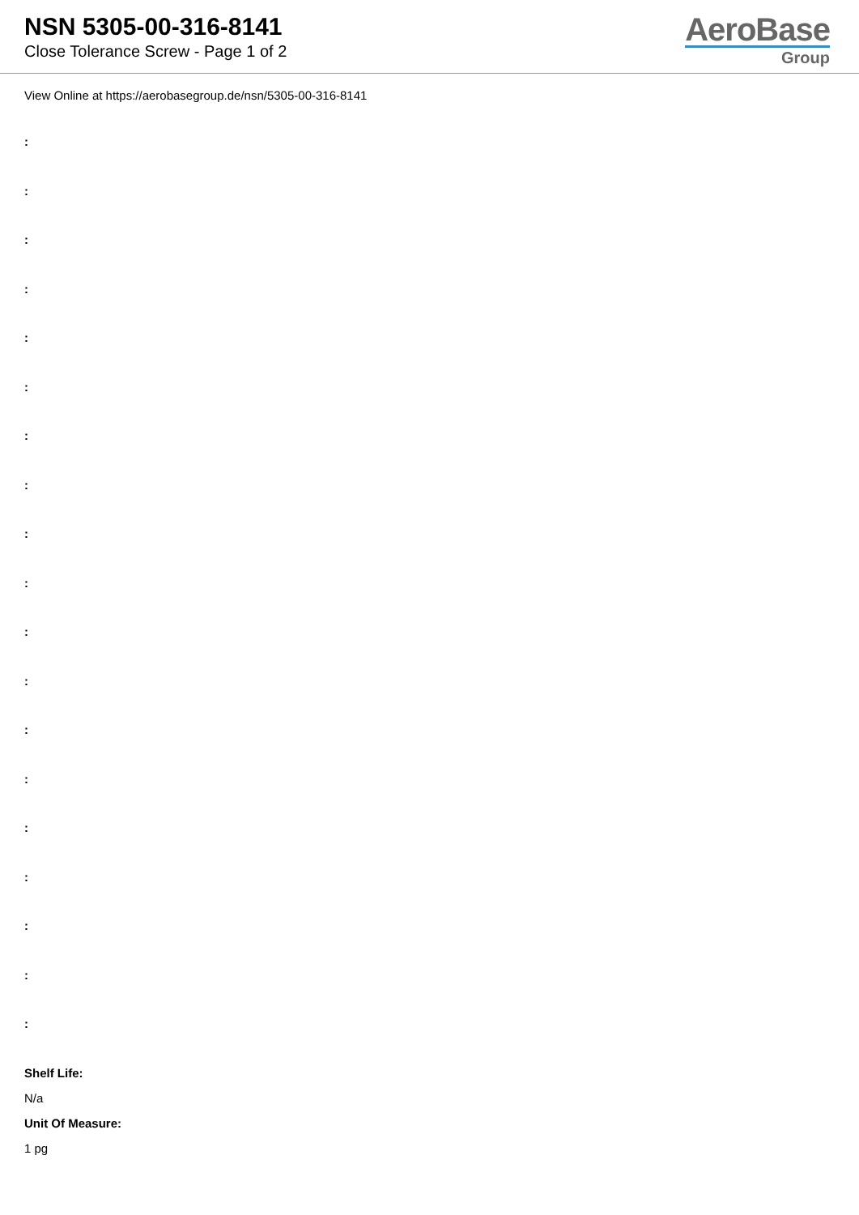NSN 5305-00-316-8141
Close Tolerance Screw - Page 1 of 2
AeroBase
Group
View Online at https://aerobasegroup.de/nsn/5305-00-316-8141
:
:
:
:
:
:
:
:
:
:
:
:
:
:
:
:
:
:
:
Shelf Life:
N/a
Unit Of Measure:
1 pg